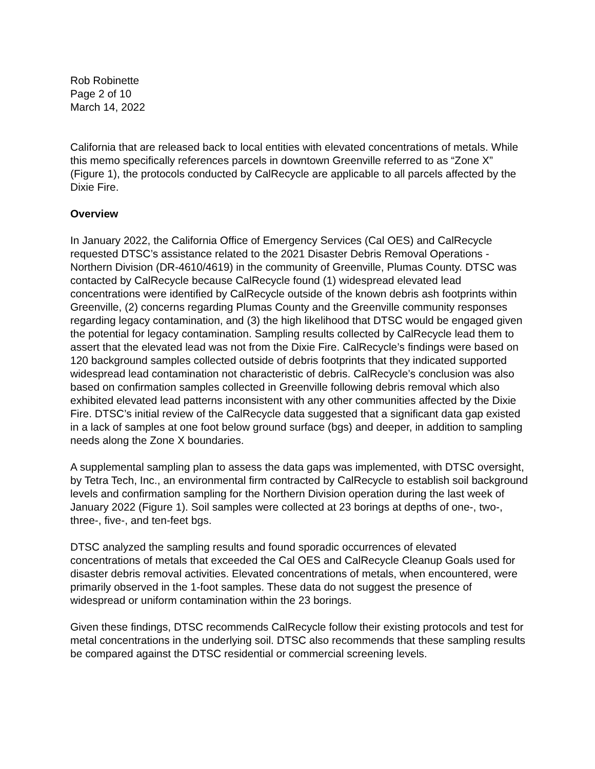Rob Robinette
Page 2 of 10
March 14, 2022
California that are released back to local entities with elevated concentrations of metals. While this memo specifically references parcels in downtown Greenville referred to as “Zone X” (Figure 1), the protocols conducted by CalRecycle are applicable to all parcels affected by the Dixie Fire.
Overview
In January 2022, the California Office of Emergency Services (Cal OES) and CalRecycle requested DTSC’s assistance related to the 2021 Disaster Debris Removal Operations - Northern Division (DR-4610/4619) in the community of Greenville, Plumas County. DTSC was contacted by CalRecycle because CalRecycle found (1) widespread elevated lead concentrations were identified by CalRecycle outside of the known debris ash footprints within Greenville, (2) concerns regarding Plumas County and the Greenville community responses regarding legacy contamination, and (3) the high likelihood that DTSC would be engaged given the potential for legacy contamination. Sampling results collected by CalRecycle lead them to assert that the elevated lead was not from the Dixie Fire. CalRecycle’s findings were based on 120 background samples collected outside of debris footprints that they indicated supported widespread lead contamination not characteristic of debris. CalRecycle’s conclusion was also based on confirmation samples collected in Greenville following debris removal which also exhibited elevated lead patterns inconsistent with any other communities affected by the Dixie Fire. DTSC’s initial review of the CalRecycle data suggested that a significant data gap existed in a lack of samples at one foot below ground surface (bgs) and deeper, in addition to sampling needs along the Zone X boundaries.
A supplemental sampling plan to assess the data gaps was implemented, with DTSC oversight, by Tetra Tech, Inc., an environmental firm contracted by CalRecycle to establish soil background levels and confirmation sampling for the Northern Division operation during the last week of January 2022 (Figure 1). Soil samples were collected at 23 borings at depths of one-, two-, three-, five-, and ten-feet bgs.
DTSC analyzed the sampling results and found sporadic occurrences of elevated concentrations of metals that exceeded the Cal OES and CalRecycle Cleanup Goals used for disaster debris removal activities. Elevated concentrations of metals, when encountered, were primarily observed in the 1-foot samples. These data do not suggest the presence of widespread or uniform contamination within the 23 borings.
Given these findings, DTSC recommends CalRecycle follow their existing protocols and test for metal concentrations in the underlying soil. DTSC also recommends that these sampling results be compared against the DTSC residential or commercial screening levels.